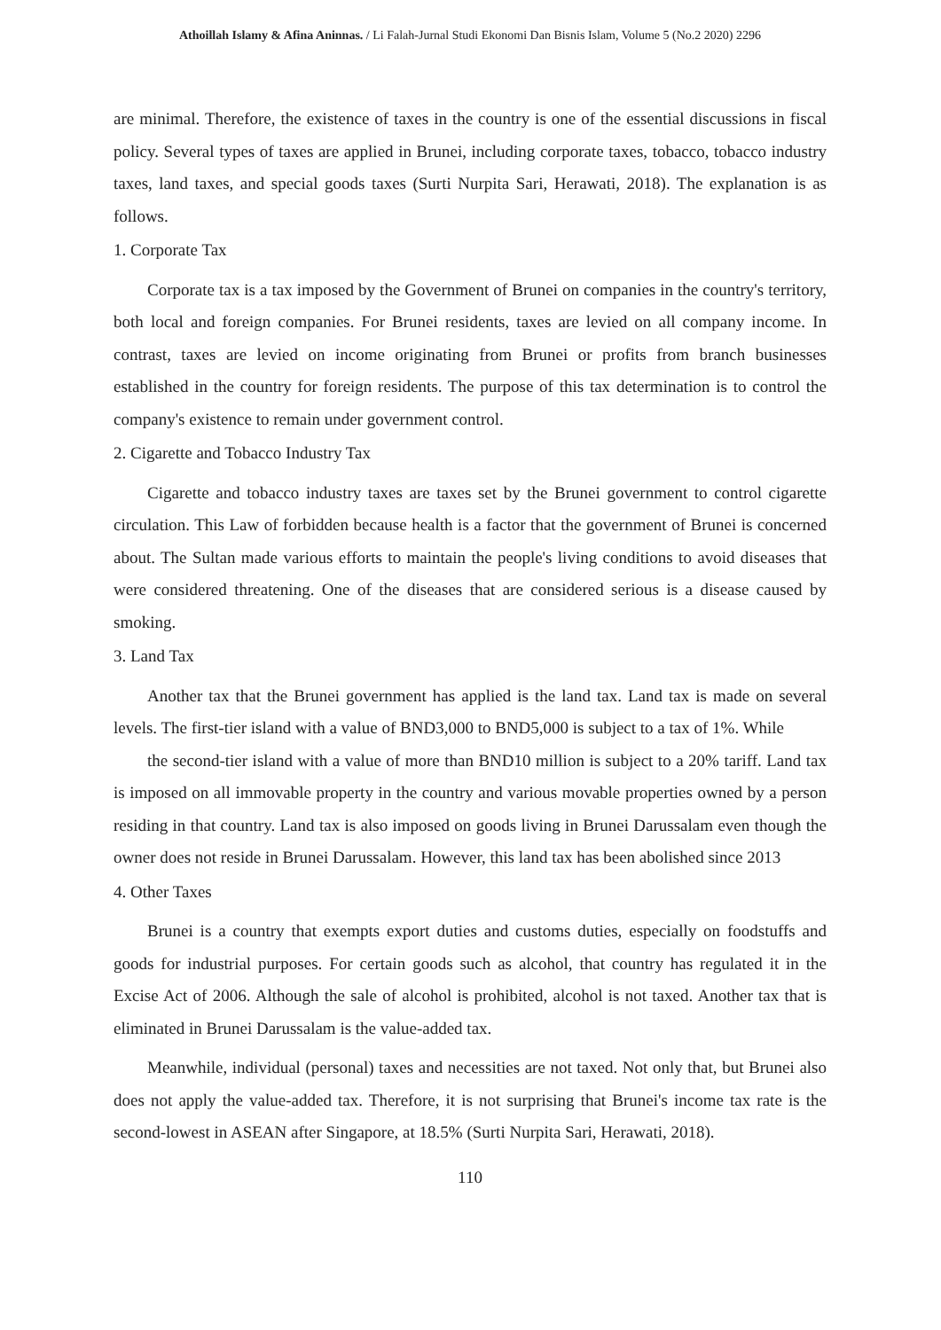Athoillah Islamy & Afina Aninnas. / Li Falah-Jurnal Studi Ekonomi Dan Bisnis Islam, Volume 5 (No.2 2020) 2296
are minimal. Therefore, the existence of taxes in the country is one of the essential discussions in fiscal policy. Several types of taxes are applied in Brunei, including corporate taxes, tobacco, tobacco industry taxes, land taxes, and special goods taxes (Surti Nurpita Sari, Herawati, 2018). The explanation is as follows.
1. Corporate Tax
Corporate tax is a tax imposed by the Government of Brunei on companies in the country's territory, both local and foreign companies. For Brunei residents, taxes are levied on all company income. In contrast, taxes are levied on income originating from Brunei or profits from branch businesses established in the country for foreign residents. The purpose of this tax determination is to control the company's existence to remain under government control.
2. Cigarette and Tobacco Industry Tax
Cigarette and tobacco industry taxes are taxes set by the Brunei government to control cigarette circulation. This Law of forbidden because health is a factor that the government of Brunei is concerned about. The Sultan made various efforts to maintain the people's living conditions to avoid diseases that were considered threatening. One of the diseases that are considered serious is a disease caused by smoking.
3. Land Tax
Another tax that the Brunei government has applied is the land tax. Land tax is made on several levels. The first-tier island with a value of BND3,000 to BND5,000 is subject to a tax of 1%. While
the second-tier island with a value of more than BND10 million is subject to a 20% tariff. Land tax is imposed on all immovable property in the country and various movable properties owned by a person residing in that country. Land tax is also imposed on goods living in Brunei Darussalam even though the owner does not reside in Brunei Darussalam. However, this land tax has been abolished since 2013
4. Other Taxes
Brunei is a country that exempts export duties and customs duties, especially on foodstuffs and goods for industrial purposes. For certain goods such as alcohol, that country has regulated it in the Excise Act of 2006. Although the sale of alcohol is prohibited, alcohol is not taxed. Another tax that is eliminated in Brunei Darussalam is the value-added tax.
Meanwhile, individual (personal) taxes and necessities are not taxed. Not only that, but Brunei also does not apply the value-added tax. Therefore, it is not surprising that Brunei's income tax rate is the second-lowest in ASEAN after Singapore, at 18.5% (Surti Nurpita Sari, Herawati, 2018).
110